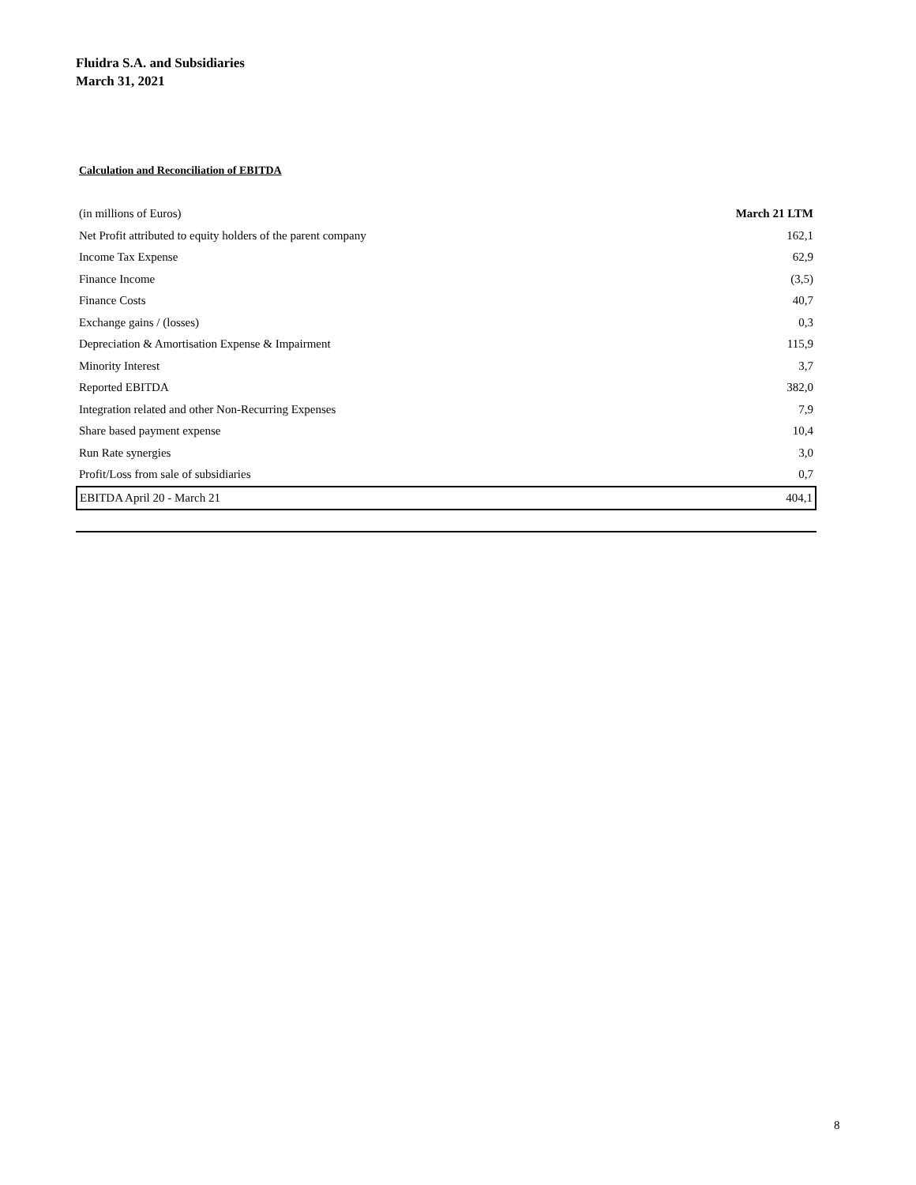Fluidra S.A. and Subsidiaries
March 31, 2021
Calculation and Reconciliation of EBITDA
| (in millions of Euros) | March 21 LTM |
| --- | --- |
| Net Profit attributed to equity holders of the parent company | 162,1 |
| Income Tax Expense | 62,9 |
| Finance Income | (3,5) |
| Finance Costs | 40,7 |
| Exchange gains / (losses) | 0,3 |
| Depreciation & Amortisation Expense & Impairment | 115,9 |
| Minority Interest | 3,7 |
| Reported EBITDA | 382,0 |
| Integration related and other Non-Recurring Expenses | 7,9 |
| Share based payment expense | 10,4 |
| Run Rate synergies | 3,0 |
| Profit/Loss from sale of subsidiaries | 0,7 |
| EBITDA April 20 - March 21 | 404,1 |
8